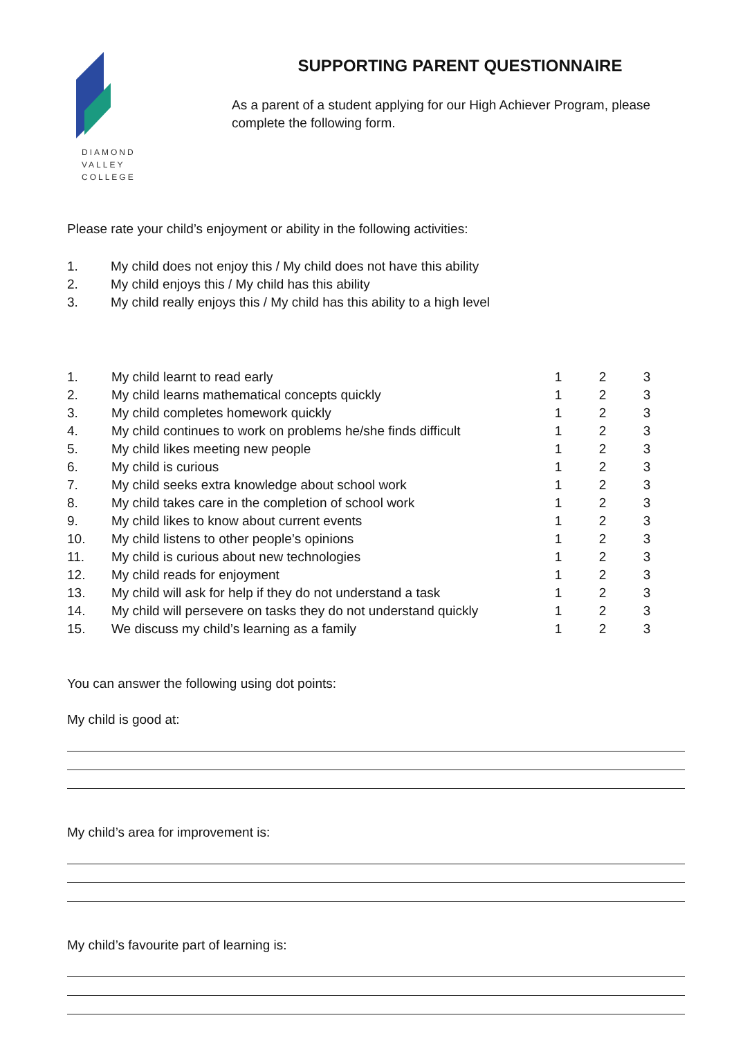DIAMOND
VALLEY
COLLEGE
SUPPORTING PARENT QUESTIONNAIRE
As a parent of a student applying for our High Achiever Program, please complete the following form.
Please rate your child’s enjoyment or ability in the following activities:
1. My child does not enjoy this / My child does not have this ability
2. My child enjoys this / My child has this ability
3. My child really enjoys this / My child has this ability to a high level
| 1. | My child learnt to read early | 1 | 2 | 3 |
| 2. | My child learns mathematical concepts quickly | 1 | 2 | 3 |
| 3. | My child completes homework quickly | 1 | 2 | 3 |
| 4. | My child continues to work on problems he/she finds difficult | 1 | 2 | 3 |
| 5. | My child likes meeting new people | 1 | 2 | 3 |
| 6. | My child is curious | 1 | 2 | 3 |
| 7. | My child seeks extra knowledge about school work | 1 | 2 | 3 |
| 8. | My child takes care in the completion of school work | 1 | 2 | 3 |
| 9. | My child likes to know about current events | 1 | 2 | 3 |
| 10. | My child listens to other people’s opinions | 1 | 2 | 3 |
| 11. | My child is curious about new technologies | 1 | 2 | 3 |
| 12. | My child reads for enjoyment | 1 | 2 | 3 |
| 13. | My child will ask for help if they do not understand a task | 1 | 2 | 3 |
| 14. | My child will persevere on tasks they do not understand quickly | 1 | 2 | 3 |
| 15. | We discuss my child’s learning as a family | 1 | 2 | 3 |
You can answer the following using dot points:
My child is good at:
My child’s area for improvement is:
My child’s favourite part of learning is: